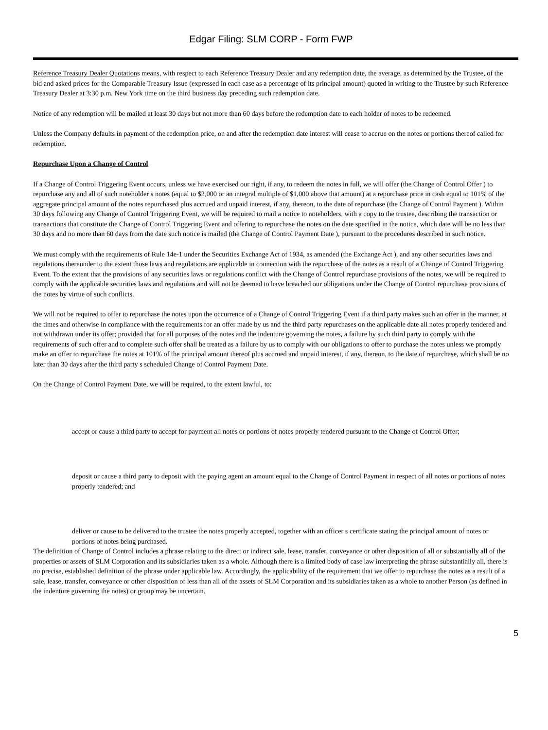Edgar Filing: SLM CORP - Form FWP
Reference Treasury Dealer Quotations means, with respect to each Reference Treasury Dealer and any redemption date, the average, as determined by the Trustee, of the bid and asked prices for the Comparable Treasury Issue (expressed in each case as a percentage of its principal amount) quoted in writing to the Trustee by such Reference Treasury Dealer at 3:30 p.m. New York time on the third business day preceding such redemption date.
Notice of any redemption will be mailed at least 30 days but not more than 60 days before the redemption date to each holder of notes to be redeemed.
Unless the Company defaults in payment of the redemption price, on and after the redemption date interest will cease to accrue on the notes or portions thereof called for redemption.
Repurchase Upon a Change of Control
If a Change of Control Triggering Event occurs, unless we have exercised our right, if any, to redeem the notes in full, we will offer (the Change of Control Offer ) to repurchase any and all of such noteholder s notes (equal to $2,000 or an integral multiple of $1,000 above that amount) at a repurchase price in cash equal to 101% of the aggregate principal amount of the notes repurchased plus accrued and unpaid interest, if any, thereon, to the date of repurchase (the Change of Control Payment ). Within 30 days following any Change of Control Triggering Event, we will be required to mail a notice to noteholders, with a copy to the trustee, describing the transaction or transactions that constitute the Change of Control Triggering Event and offering to repurchase the notes on the date specified in the notice, which date will be no less than 30 days and no more than 60 days from the date such notice is mailed (the Change of Control Payment Date ), pursuant to the procedures described in such notice.
We must comply with the requirements of Rule 14e-1 under the Securities Exchange Act of 1934, as amended (the Exchange Act ), and any other securities laws and regulations thereunder to the extent those laws and regulations are applicable in connection with the repurchase of the notes as a result of a Change of Control Triggering Event. To the extent that the provisions of any securities laws or regulations conflict with the Change of Control repurchase provisions of the notes, we will be required to comply with the applicable securities laws and regulations and will not be deemed to have breached our obligations under the Change of Control repurchase provisions of the notes by virtue of such conflicts.
We will not be required to offer to repurchase the notes upon the occurrence of a Change of Control Triggering Event if a third party makes such an offer in the manner, at the times and otherwise in compliance with the requirements for an offer made by us and the third party repurchases on the applicable date all notes properly tendered and not withdrawn under its offer; provided that for all purposes of the notes and the indenture governing the notes, a failure by such third party to comply with the requirements of such offer and to complete such offer shall be treated as a failure by us to comply with our obligations to offer to purchase the notes unless we promptly make an offer to repurchase the notes at 101% of the principal amount thereof plus accrued and unpaid interest, if any, thereon, to the date of repurchase, which shall be no later than 30 days after the third party s scheduled Change of Control Payment Date.
On the Change of Control Payment Date, we will be required, to the extent lawful, to:
accept or cause a third party to accept for payment all notes or portions of notes properly tendered pursuant to the Change of Control Offer;
deposit or cause a third party to deposit with the paying agent an amount equal to the Change of Control Payment in respect of all notes or portions of notes properly tendered; and
deliver or cause to be delivered to the trustee the notes properly accepted, together with an officer s certificate stating the principal amount of notes or portions of notes being purchased.
The definition of Change of Control includes a phrase relating to the direct or indirect sale, lease, transfer, conveyance or other disposition of all or substantially all of the properties or assets of SLM Corporation and its subsidiaries taken as a whole. Although there is a limited body of case law interpreting the phrase substantially all, there is no precise, established definition of the phrase under applicable law. Accordingly, the applicability of the requirement that we offer to repurchase the notes as a result of a sale, lease, transfer, conveyance or other disposition of less than all of the assets of SLM Corporation and its subsidiaries taken as a whole to another Person (as defined in the indenture governing the notes) or group may be uncertain.
5